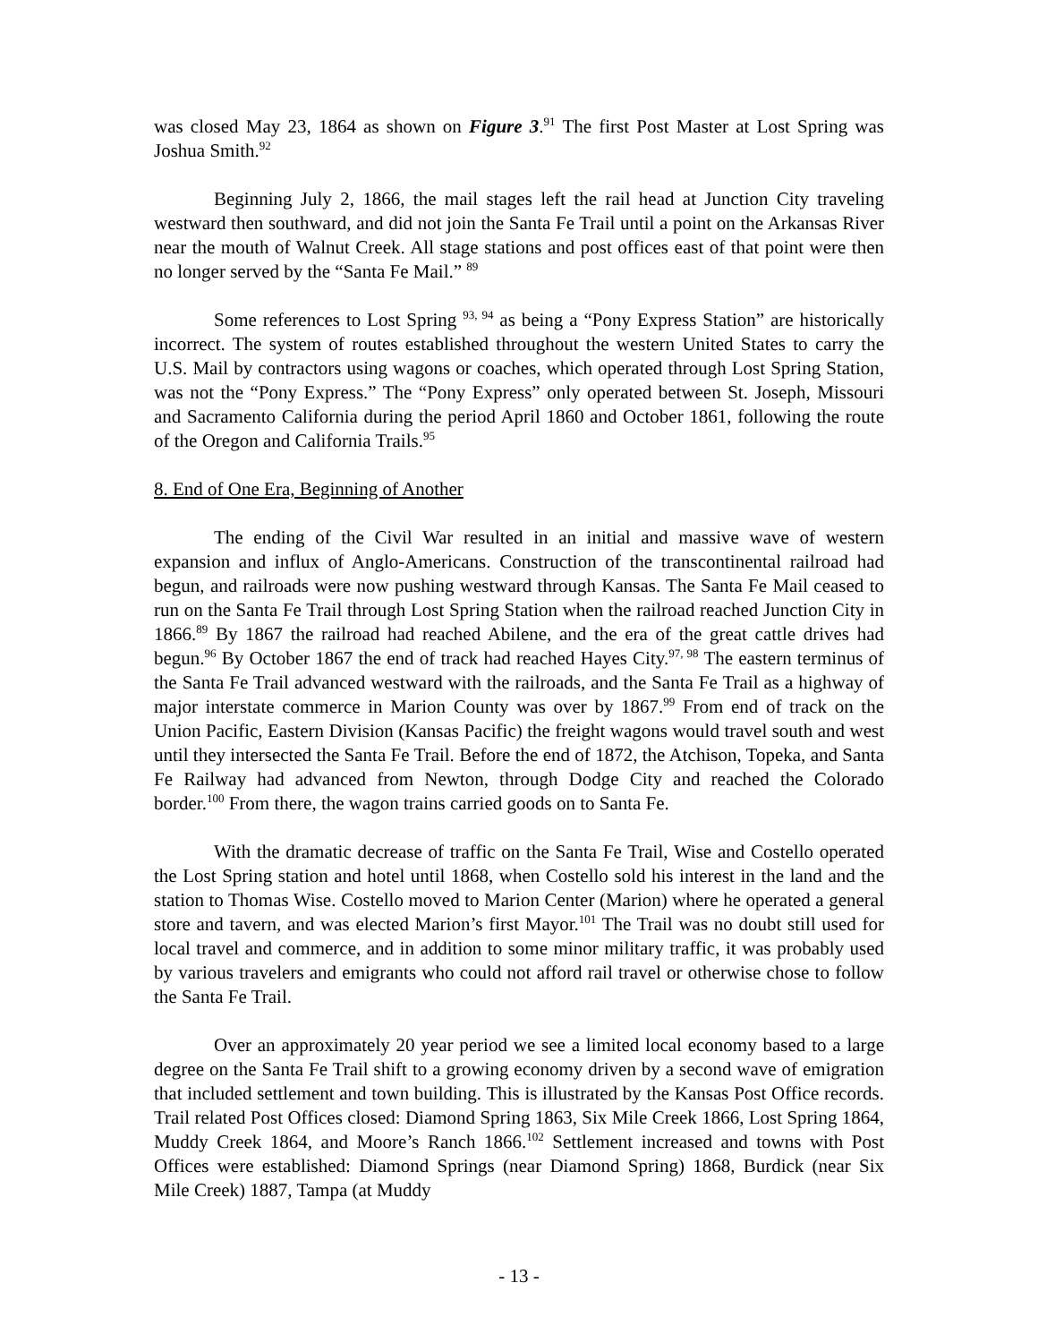was closed May 23, 1864 as shown on Figure 3.<sup>91</sup> The first Post Master at Lost Spring was Joshua Smith.<sup>92</sup>
Beginning July 2, 1866, the mail stages left the rail head at Junction City traveling westward then southward, and did not join the Santa Fe Trail until a point on the Arkansas River near the mouth of Walnut Creek. All stage stations and post offices east of that point were then no longer served by the “Santa Fe Mail.” <sup>89</sup>
Some references to Lost Spring <sup>93, 94</sup> as being a “Pony Express Station” are historically incorrect. The system of routes established throughout the western United States to carry the U.S. Mail by contractors using wagons or coaches, which operated through Lost Spring Station, was not the “Pony Express.” The “Pony Express” only operated between St. Joseph, Missouri and Sacramento California during the period April 1860 and October 1861, following the route of the Oregon and California Trails.<sup>95</sup>
8. End of One Era, Beginning of Another
The ending of the Civil War resulted in an initial and massive wave of western expansion and influx of Anglo-Americans. Construction of the transcontinental railroad had begun, and railroads were now pushing westward through Kansas. The Santa Fe Mail ceased to run on the Santa Fe Trail through Lost Spring Station when the railroad reached Junction City in 1866.<sup>89</sup> By 1867 the railroad had reached Abilene, and the era of the great cattle drives had begun.<sup>96</sup> By October 1867 the end of track had reached Hayes City.<sup>97, 98</sup> The eastern terminus of the Santa Fe Trail advanced westward with the railroads, and the Santa Fe Trail as a highway of major interstate commerce in Marion County was over by 1867.<sup>99</sup> From end of track on the Union Pacific, Eastern Division (Kansas Pacific) the freight wagons would travel south and west until they intersected the Santa Fe Trail. Before the end of 1872, the Atchison, Topeka, and Santa Fe Railway had advanced from Newton, through Dodge City and reached the Colorado border.<sup>100</sup> From there, the wagon trains carried goods on to Santa Fe.
With the dramatic decrease of traffic on the Santa Fe Trail, Wise and Costello operated the Lost Spring station and hotel until 1868, when Costello sold his interest in the land and the station to Thomas Wise. Costello moved to Marion Center (Marion) where he operated a general store and tavern, and was elected Marion’s first Mayor.<sup>101</sup> The Trail was no doubt still used for local travel and commerce, and in addition to some minor military traffic, it was probably used by various travelers and emigrants who could not afford rail travel or otherwise chose to follow the Santa Fe Trail.
Over an approximately 20 year period we see a limited local economy based to a large degree on the Santa Fe Trail shift to a growing economy driven by a second wave of emigration that included settlement and town building. This is illustrated by the Kansas Post Office records. Trail related Post Offices closed: Diamond Spring 1863, Six Mile Creek 1866, Lost Spring 1864, Muddy Creek 1864, and Moore’s Ranch 1866.<sup>102</sup> Settlement increased and towns with Post Offices were established: Diamond Springs (near Diamond Spring) 1868, Burdick (near Six Mile Creek) 1887, Tampa (at Muddy
- 13 -